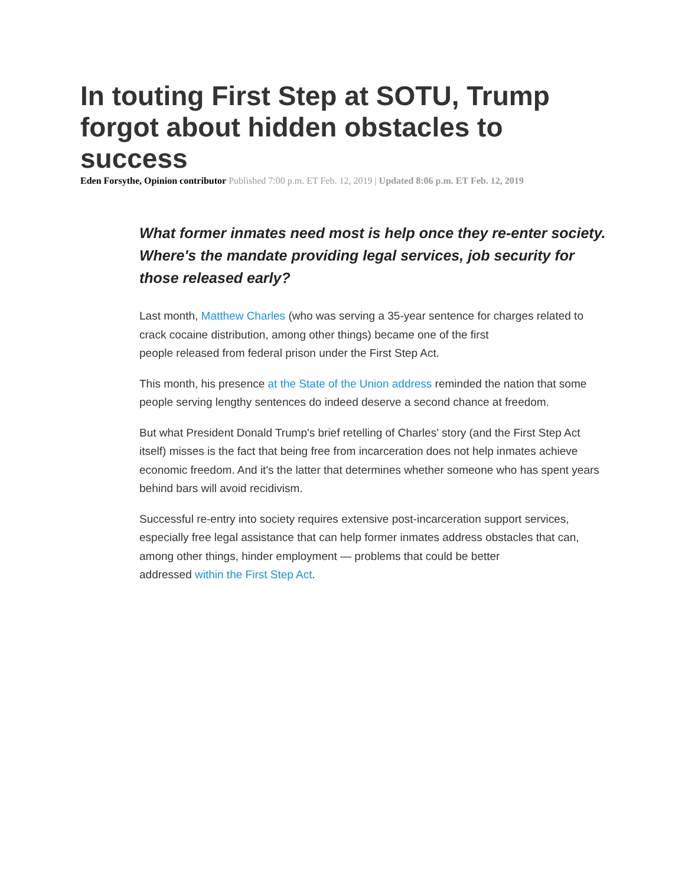In touting First Step at SOTU, Trump forgot about hidden obstacles to success
Eden Forsythe, Opinion contributor Published 7:00 p.m. ET Feb. 12, 2019 | Updated 8:06 p.m. ET Feb. 12, 2019
What former inmates need most is help once they re-enter society. Where's the mandate providing legal services, job security for those released early?
Last month, Matthew Charles (who was serving a 35-year sentence for charges related to crack cocaine distribution, among other things) became one of the first
people released from federal prison under the First Step Act.
This month, his presence at the State of the Union address reminded the nation that some people serving lengthy sentences do indeed deserve a second chance at freedom.
But what President Donald Trump's brief retelling of Charles' story (and the First Step Act itself) misses is the fact that being free from incarceration does not help inmates achieve economic freedom. And it's the latter that determines whether someone who has spent years behind bars will avoid recidivism.
Successful re-entry into society requires extensive post-incarceration support services, especially free legal assistance that can help former inmates address obstacles that can, among other things, hinder employment — problems that could be better
addressed within the First Step Act.